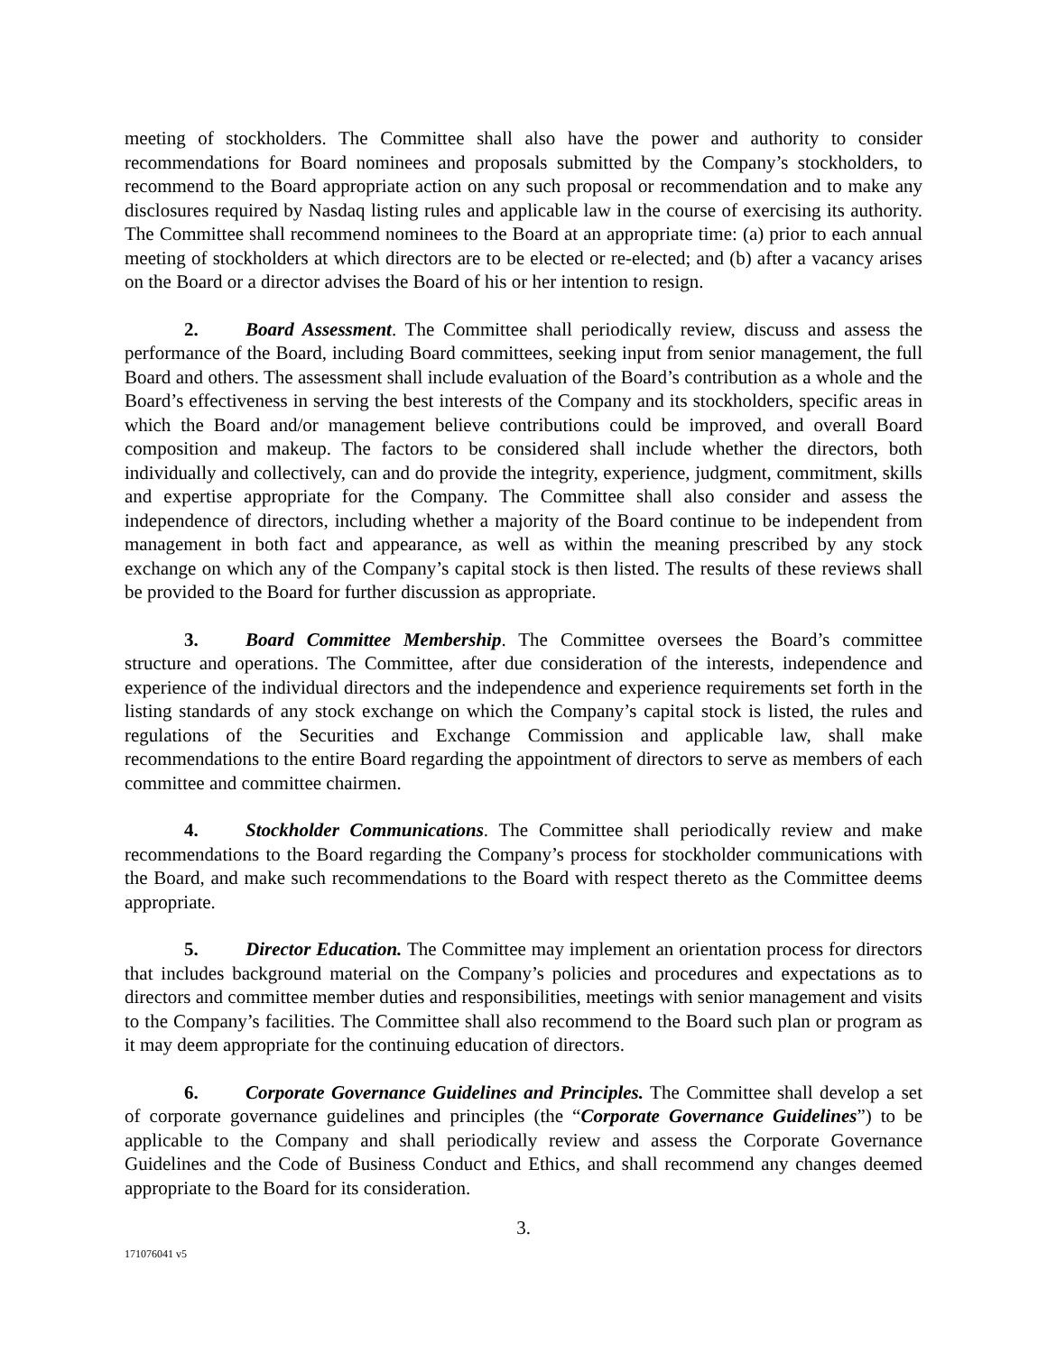meeting of stockholders. The Committee shall also have the power and authority to consider recommendations for Board nominees and proposals submitted by the Company’s stockholders, to recommend to the Board appropriate action on any such proposal or recommendation and to make any disclosures required by Nasdaq listing rules and applicable law in the course of exercising its authority. The Committee shall recommend nominees to the Board at an appropriate time: (a) prior to each annual meeting of stockholders at which directors are to be elected or re-elected; and (b) after a vacancy arises on the Board or a director advises the Board of his or her intention to resign.
2. Board Assessment. The Committee shall periodically review, discuss and assess the performance of the Board, including Board committees, seeking input from senior management, the full Board and others. The assessment shall include evaluation of the Board’s contribution as a whole and the Board’s effectiveness in serving the best interests of the Company and its stockholders, specific areas in which the Board and/or management believe contributions could be improved, and overall Board composition and makeup. The factors to be considered shall include whether the directors, both individually and collectively, can and do provide the integrity, experience, judgment, commitment, skills and expertise appropriate for the Company. The Committee shall also consider and assess the independence of directors, including whether a majority of the Board continue to be independent from management in both fact and appearance, as well as within the meaning prescribed by any stock exchange on which any of the Company’s capital stock is then listed. The results of these reviews shall be provided to the Board for further discussion as appropriate.
3. Board Committee Membership. The Committee oversees the Board’s committee structure and operations. The Committee, after due consideration of the interests, independence and experience of the individual directors and the independence and experience requirements set forth in the listing standards of any stock exchange on which the Company’s capital stock is listed, the rules and regulations of the Securities and Exchange Commission and applicable law, shall make recommendations to the entire Board regarding the appointment of directors to serve as members of each committee and committee chairmen.
4. Stockholder Communications. The Committee shall periodically review and make recommendations to the Board regarding the Company’s process for stockholder communications with the Board, and make such recommendations to the Board with respect thereto as the Committee deems appropriate.
5. Director Education. The Committee may implement an orientation process for directors that includes background material on the Company’s policies and procedures and expectations as to directors and committee member duties and responsibilities, meetings with senior management and visits to the Company’s facilities. The Committee shall also recommend to the Board such plan or program as it may deem appropriate for the continuing education of directors.
6. Corporate Governance Guidelines and Principles. The Committee shall develop a set of corporate governance guidelines and principles (the “Corporate Governance Guidelines”) to be applicable to the Company and shall periodically review and assess the Corporate Governance Guidelines and the Code of Business Conduct and Ethics, and shall recommend any changes deemed appropriate to the Board for its consideration.
3.
171076041 v5